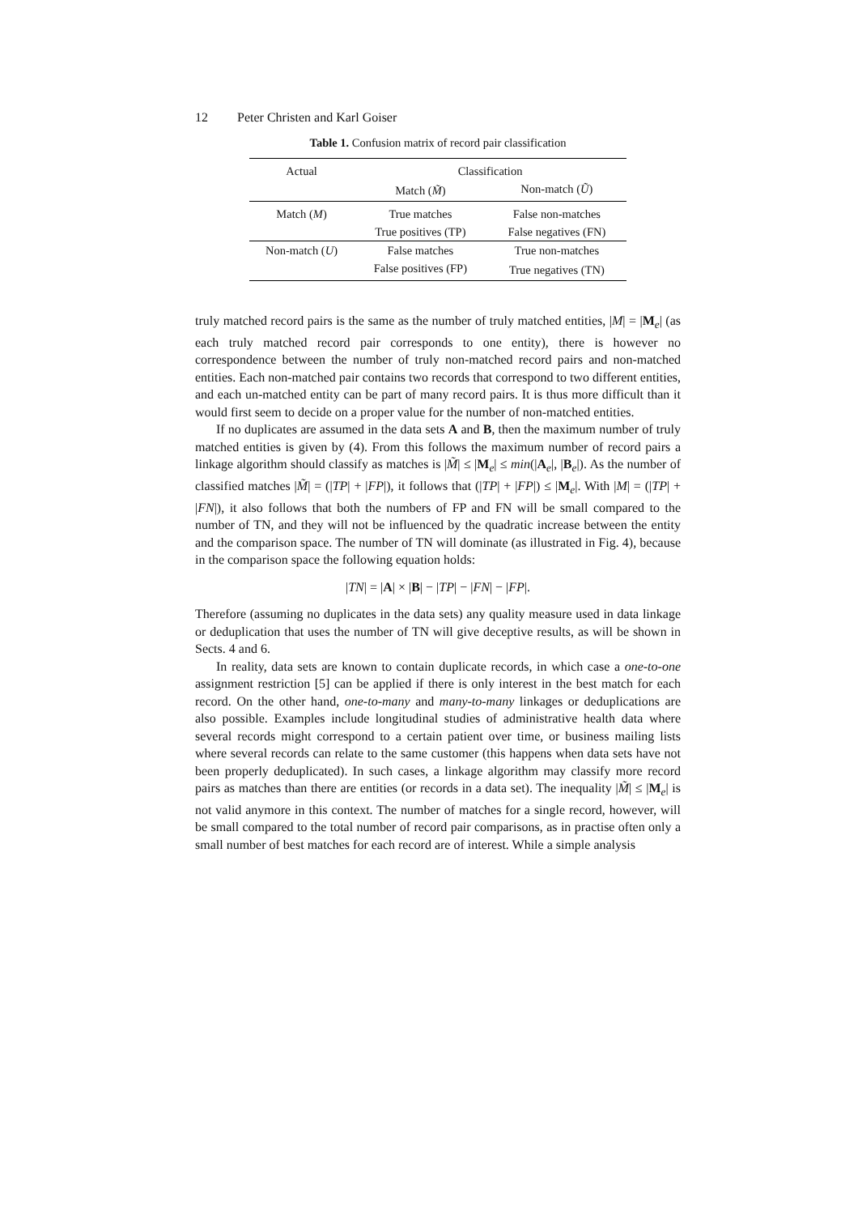12 Peter Christen and Karl Goiser
Table 1. Confusion matrix of record pair classification
| Actual | Classification | |
| --- | --- | --- |
| | Match ( M̃ ) | Non-match ( Ũ ) |
| Match ( M ) | True matches | False non-matches |
| | True positives (TP) | False negatives (FN) |
| Non-match ( U ) | False matches | True non-matches |
| | False positives (FP) | True negatives (TN) |
truly matched record pairs is the same as the number of truly matched entities, |M| = |M<sub>e</sub>| (as each truly matched record pair corresponds to one entity), there is however no correspondence between the number of truly non-matched record pairs and non-matched entities. Each non-matched pair contains two records that correspond to two different entities, and each un-matched entity can be part of many record pairs. It is thus more difficult than it would first seem to decide on a proper value for the number of non-matched entities.
If no duplicates are assumed in the data sets A and B, then the maximum number of truly matched entities is given by (4). From this follows the maximum number of record pairs a linkage algorithm should classify as matches is |M̃| ≤ |M<sub>e</sub>| ≤ min(|A<sub>e</sub>|, |B<sub>e</sub>|). As the number of classified matches |M̃| = (|TP| + |FP|), it follows that (|TP| + |FP|) ≤ |M<sub>e</sub>|. With |M| = (|TP| + |FN|), it also follows that both the numbers of FP and FN will be small compared to the number of TN, and they will not be influenced by the quadratic increase between the entity and the comparison space. The number of TN will dominate (as illustrated in Fig. 4), because in the comparison space the following equation holds:
|TN| = |A| × |B| − |TP| − |FN| − |FP|.
Therefore (assuming no duplicates in the data sets) any quality measure used in data linkage or deduplication that uses the number of TN will give deceptive results, as will be shown in Sects. 4 and 6.
In reality, data sets are known to contain duplicate records, in which case a one-to-one assignment restriction [5] can be applied if there is only interest in the best match for each record. On the other hand, one-to-many and many-to-many linkages or deduplications are also possible. Examples include longitudinal studies of administrative health data where several records might correspond to a certain patient over time, or business mailing lists where several records can relate to the same customer (this happens when data sets have not been properly deduplicated). In such cases, a linkage algorithm may classify more record pairs as matches than there are entities (or records in a data set). The inequality |M̃| ≤ |M<sub>e</sub>| is not valid anymore in this context. The number of matches for a single record, however, will be small compared to the total number of record pair comparisons, as in practise often only a small number of best matches for each record are of interest. While a simple analysis